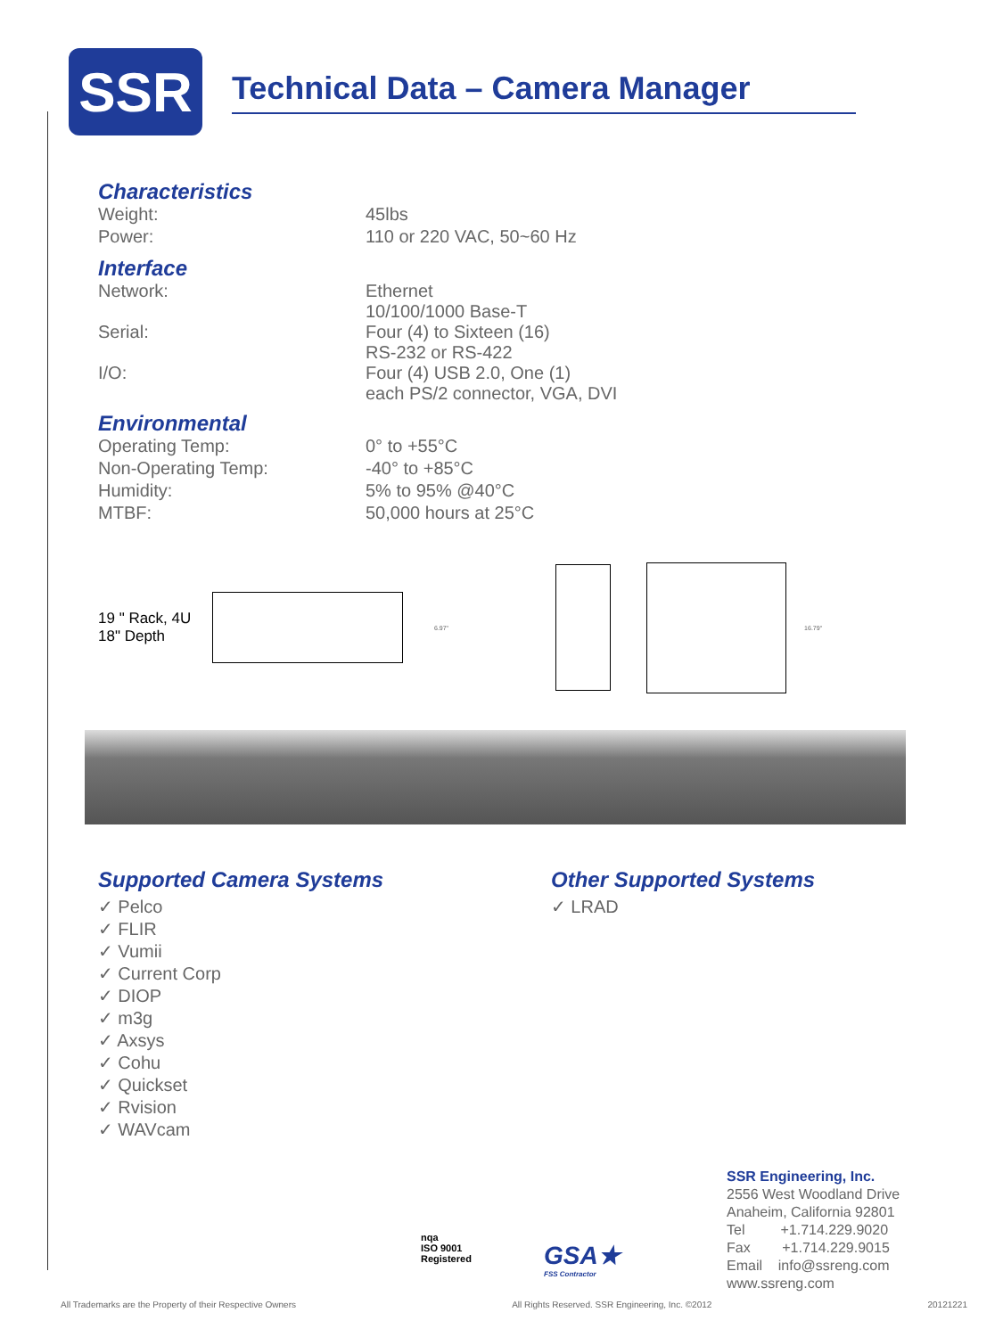SSR
Technical Data – Camera Manager
Characteristics
| Weight: | 45lbs |
| Power: | 110 or 220 VAC, 50~60 Hz |
Interface
| Network: | Ethernet 10/100/1000 Base-T |
| Serial: | Four (4) to Sixteen (16) RS-232 or RS-422 |
| I/O: | Four (4) USB 2.0, One (1) each PS/2 connector, VGA, DVI |
Environmental
| Operating Temp: | 0° to +55°C |
| Non-Operating Temp: | -40° to +85°C |
| Humidity: | 5% to 95% @40°C |
| MTBF: | 50,000 hours at 25°C |
19 " Rack, 4U
18" Depth
6.97" 16.79"
Supported Camera Systems
✓ Pelco
✓ FLIR
✓ Vumii
✓ Current Corp
✓ DIOP
✓ m3g
✓ Axsys
✓ Cohu
✓ Quickset
✓ Rvision
✓ WAVcam
Other Supported Systems
✓ LRAD
nqa
ISO 9001
Registered
GSA★
FSS Contractor
SSR Engineering, Inc.
2556 West Woodland Drive
Anaheim, California 92801
Tel +1.714.229.9020
Fax +1.714.229.9015
Email info@ssreng.com
www.ssreng.com
All Trademarks are the Property of their Respective Owners All Rights Reserved. SSR Engineering, Inc. ©2012 20121221